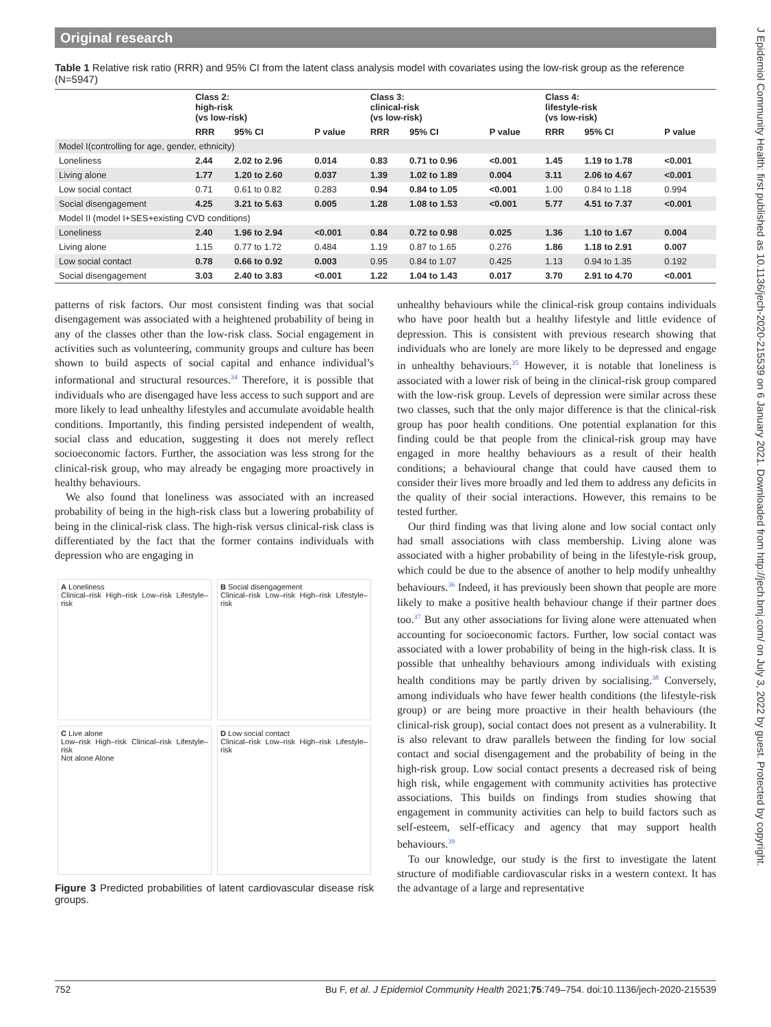Original research
J Epidemiol Community Health: first published as 10.1136/jech-2020-215539 on 6 January 2021. Downloaded from http://jech.bmj.com/ on July 3, 2022 by guest. Protected by copyright.
Table 1 Relative risk ratio (RRR) and 95% CI from the latent class analysis model with covariates using the low-risk group as the reference (N=5947)
| | Class 2: high-risk (vs low-risk) | | | Class 3: clinical-risk (vs low-risk) | | | Class 4: lifestyle-risk (vs low-risk) | | |
| --- | --- | --- | --- | --- | --- | --- | --- | --- | --- |
| | RRR | 95% CI | P value | RRR | 95% CI | P value | RRR | 95% CI | P value |
| Model I(controlling for age, gender, ethnicity) | | | | | | | | | |
| Loneliness | 2.44 | 2.02 to 2.96 | 0.014 | 0.83 | 0.71 to 0.96 | <0.001 | 1.45 | 1.19 to 1.78 | <0.001 |
| Living alone | 1.77 | 1.20 to 2.60 | 0.037 | 1.39 | 1.02 to 1.89 | 0.004 | 3.11 | 2.06 to 4.67 | <0.001 |
| Low social contact | 0.71 | 0.61 to 0.82 | 0.283 | 0.94 | 0.84 to 1.05 | <0.001 | 1.00 | 0.84 to 1.18 | 0.994 |
| Social disengagement | 4.25 | 3.21 to 5.63 | 0.005 | 1.28 | 1.08 to 1.53 | <0.001 | 5.77 | 4.51 to 7.37 | <0.001 |
| Model II (model I+SES+existing CVD conditions) | | | | | | | | | |
| Loneliness | 2.40 | 1.96 to 2.94 | <0.001 | 0.84 | 0.72 to 0.98 | 0.025 | 1.36 | 1.10 to 1.67 | 0.004 |
| Living alone | 1.15 | 0.77 to 1.72 | 0.484 | 1.19 | 0.87 to 1.65 | 0.276 | 1.86 | 1.18 to 2.91 | 0.007 |
| Low social contact | 0.78 | 0.66 to 0.92 | 0.003 | 0.95 | 0.84 to 1.07 | 0.425 | 1.13 | 0.94 to 1.35 | 0.192 |
| Social disengagement | 3.03 | 2.40 to 3.83 | <0.001 | 1.22 | 1.04 to 1.43 | 0.017 | 3.70 | 2.91 to 4.70 | <0.001 |
patterns of risk factors. Our most consistent finding was that social disengagement was associated with a heightened probability of being in any of the classes other than the low-risk class. Social engagement in activities such as volunteering, community groups and culture has been shown to build aspects of social capital and enhance individual’s informational and structural resources.<sup>34</sup> Therefore, it is possible that individuals who are disengaged have less access to such support and are more likely to lead unhealthy lifestyles and accumulate avoidable health conditions. Importantly, this finding persisted independent of wealth, social class and education, suggesting it does not merely reflect socioeconomic factors. Further, the association was less strong for the clinical-risk group, who may already be engaging more proactively in healthy behaviours.
We also found that loneliness was associated with an increased probability of being in the high-risk class but a lowering probability of being in the clinical-risk class. The high-risk versus clinical-risk class is differentiated by the fact that the former contains individuals with depression who are engaging in
A Loneliness
Clinical–risk High–risk Low–risk Lifestyle–risk
B Social disengagement
Clinical–risk Low–risk High–risk Lifestyle–risk
C Live alone
Low–risk High–risk Clinical–risk Lifestyle–risk
Not alone Alone
D Low social contact
Clinical–risk Low–risk High–risk Lifestyle–risk
Figure 3 Predicted probabilities of latent cardiovascular disease risk groups.
unhealthy behaviours while the clinical-risk group contains individuals who have poor health but a healthy lifestyle and little evidence of depression. This is consistent with previous research showing that individuals who are lonely are more likely to be depressed and engage in unhealthy behaviours.<sup>35</sup> However, it is notable that loneliness is associated with a lower risk of being in the clinical-risk group compared with the low-risk group. Levels of depression were similar across these two classes, such that the only major difference is that the clinical-risk group has poor health conditions. One potential explanation for this finding could be that people from the clinical-risk group may have engaged in more healthy behaviours as a result of their health conditions; a behavioural change that could have caused them to consider their lives more broadly and led them to address any deficits in the quality of their social interactions. However, this remains to be tested further.
Our third finding was that living alone and low social contact only had small associations with class membership. Living alone was associated with a higher probability of being in the lifestyle-risk group, which could be due to the absence of another to help modify unhealthy behaviours.<sup>36</sup> Indeed, it has previously been shown that people are more likely to make a positive health behaviour change if their partner does too.<sup>37</sup> But any other associations for living alone were attenuated when accounting for socioeconomic factors. Further, low social contact was associated with a lower probability of being in the high-risk class. It is possible that unhealthy behaviours among individuals with existing health conditions may be partly driven by socialising.<sup>38</sup> Conversely, among individuals who have fewer health conditions (the lifestyle-risk group) or are being more proactive in their health behaviours (the clinical-risk group), social contact does not present as a vulnerability. It is also relevant to draw parallels between the finding for low social contact and social disengagement and the probability of being in the high-risk group. Low social contact presents a decreased risk of being high risk, while engagement with community activities has protective associations. This builds on findings from studies showing that engagement in community activities can help to build factors such as self-esteem, self-efficacy and agency that may support health behaviours.<sup>39</sup>
To our knowledge, our study is the first to investigate the latent structure of modifiable cardiovascular risks in a western context. It has the advantage of a large and representative
752 Bu F, et al. J Epidemiol Community Health 2021;75:749–754. doi:10.1136/jech-2020-215539